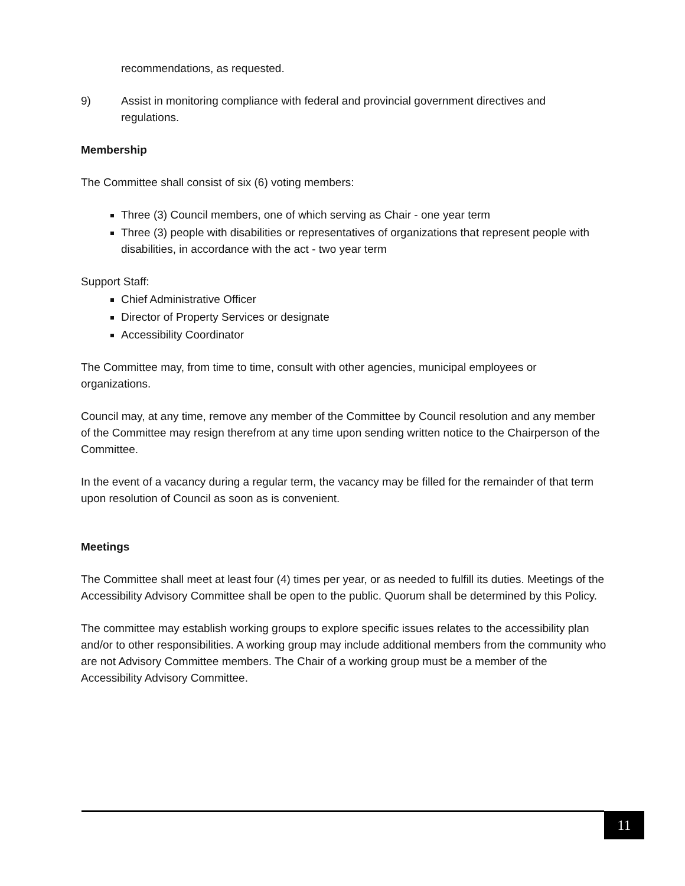recommendations, as requested.
9) Assist in monitoring compliance with federal and provincial government directives and regulations.
Membership
The Committee shall consist of six (6) voting members:
Three (3) Council members, one of which serving as Chair - one year term
Three (3) people with disabilities or representatives of organizations that represent people with disabilities, in accordance with the act - two year term
Support Staff:
Chief Administrative Officer
Director of Property Services or designate
Accessibility Coordinator
The Committee may, from time to time, consult with other agencies, municipal employees or organizations.
Council may, at any time, remove any member of the Committee by Council resolution and any member of the Committee may resign therefrom at any time upon sending written notice to the Chairperson of the Committee.
In the event of a vacancy during a regular term, the vacancy may be filled for the remainder of that term upon resolution of Council as soon as is convenient.
Meetings
The Committee shall meet at least four (4) times per year, or as needed to fulfill its duties. Meetings of the Accessibility Advisory Committee shall be open to the public. Quorum shall be determined by this Policy.
The committee may establish working groups to explore specific issues relates to the accessibility plan and/or to other responsibilities. A working group may include additional members from the community who are not Advisory Committee members. The Chair of a working group must be a member of the Accessibility Advisory Committee.
11